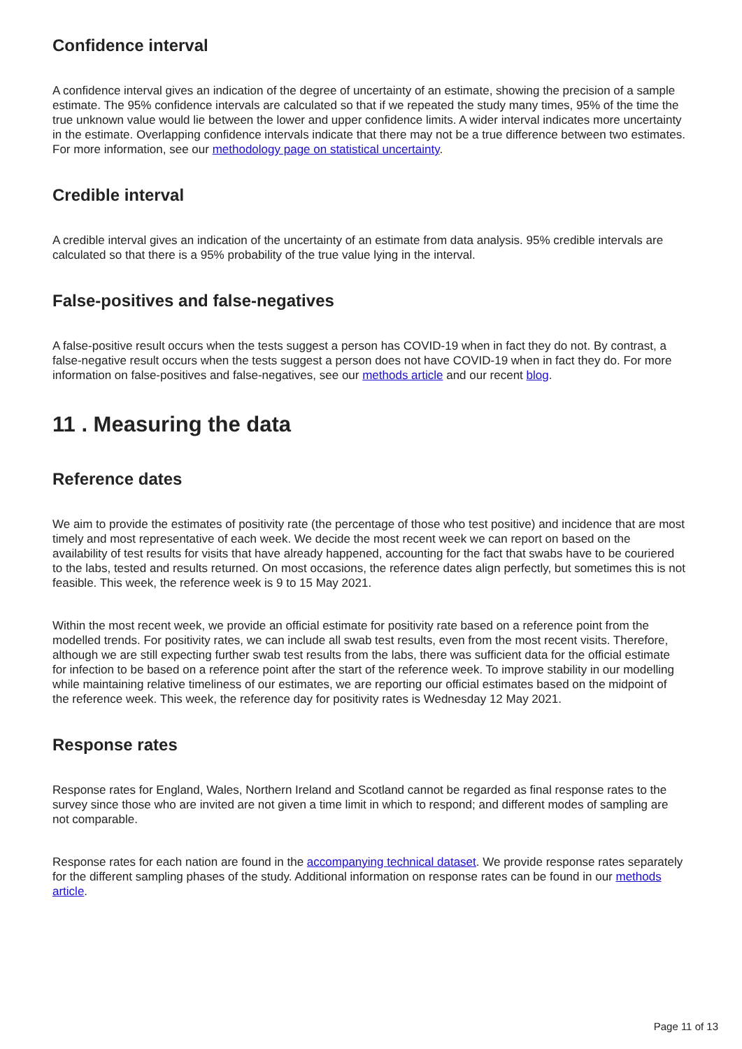Confidence interval
A confidence interval gives an indication of the degree of uncertainty of an estimate, showing the precision of a sample estimate. The 95% confidence intervals are calculated so that if we repeated the study many times, 95% of the time the true unknown value would lie between the lower and upper confidence limits. A wider interval indicates more uncertainty in the estimate. Overlapping confidence intervals indicate that there may not be a true difference between two estimates. For more information, see our methodology page on statistical uncertainty.
Credible interval
A credible interval gives an indication of the uncertainty of an estimate from data analysis. 95% credible intervals are calculated so that there is a 95% probability of the true value lying in the interval.
False-positives and false-negatives
A false-positive result occurs when the tests suggest a person has COVID-19 when in fact they do not. By contrast, a false-negative result occurs when the tests suggest a person does not have COVID-19 when in fact they do. For more information on false-positives and false-negatives, see our methods article and our recent blog.
11 . Measuring the data
Reference dates
We aim to provide the estimates of positivity rate (the percentage of those who test positive) and incidence that are most timely and most representative of each week. We decide the most recent week we can report on based on the availability of test results for visits that have already happened, accounting for the fact that swabs have to be couriered to the labs, tested and results returned. On most occasions, the reference dates align perfectly, but sometimes this is not feasible. This week, the reference week is 9 to 15 May 2021.
Within the most recent week, we provide an official estimate for positivity rate based on a reference point from the modelled trends. For positivity rates, we can include all swab test results, even from the most recent visits. Therefore, although we are still expecting further swab test results from the labs, there was sufficient data for the official estimate for infection to be based on a reference point after the start of the reference week. To improve stability in our modelling while maintaining relative timeliness of our estimates, we are reporting our official estimates based on the midpoint of the reference week. This week, the reference day for positivity rates is Wednesday 12 May 2021.
Response rates
Response rates for England, Wales, Northern Ireland and Scotland cannot be regarded as final response rates to the survey since those who are invited are not given a time limit in which to respond; and different modes of sampling are not comparable.
Response rates for each nation are found in the accompanying technical dataset. We provide response rates separately for the different sampling phases of the study. Additional information on response rates can be found in our methods article.
Page 11 of 13